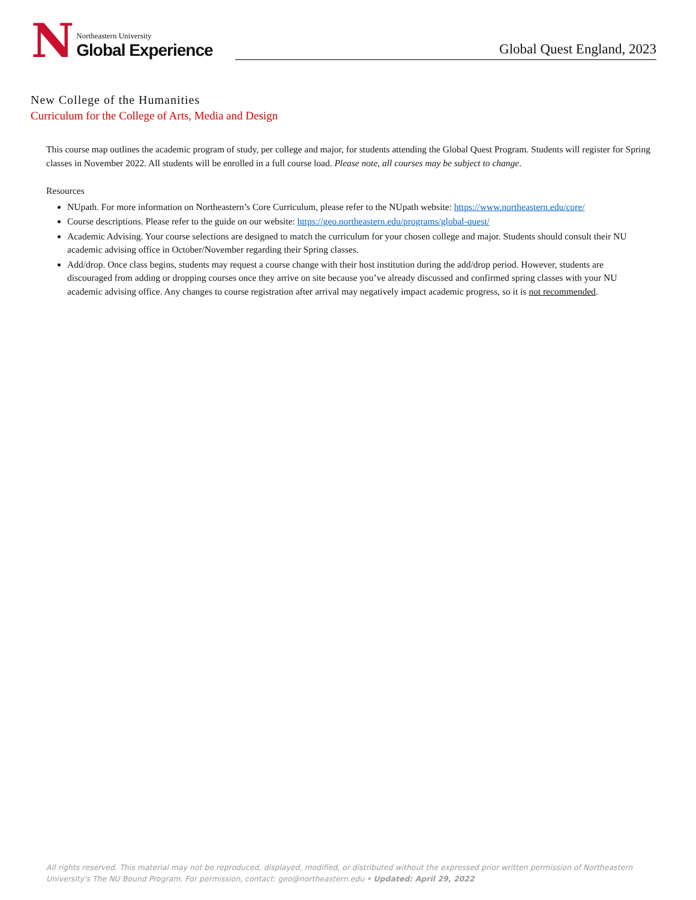N
Northeastern University
Global Experience
Global Quest England, 2023
New College of the Humanities
Curriculum for the College of Arts, Media and Design
This course map outlines the academic program of study, per college and major, for students attending the Global Quest Program. Students will register for Spring classes in November 2022. All students will be enrolled in a full course load. Please note, all courses may be subject to change.
Resources
NUpath. For more information on Northeastern’s Core Curriculum, please refer to the NUpath website: https://www.northeastern.edu/core/
Course descriptions. Please refer to the guide on our website: https://geo.northeastern.edu/programs/global-quest/
Academic Advising. Your course selections are designed to match the curriculum for your chosen college and major. Students should consult their NU academic advising office in October/November regarding their Spring classes.
Add/drop. Once class begins, students may request a course change with their host institution during the add/drop period. However, students are discouraged from adding or dropping courses once they arrive on site because you’ve already discussed and confirmed spring classes with your NU academic advising office. Any changes to course registration after arrival may negatively impact academic progress, so it is not recommended.
All rights reserved. This material may not be reproduced, displayed, modified, or distributed without the expressed prior written permission of Northeastern University's The NU Bound Program. For permission, contact: geo@northeastern.edu • Updated: April 29, 2022